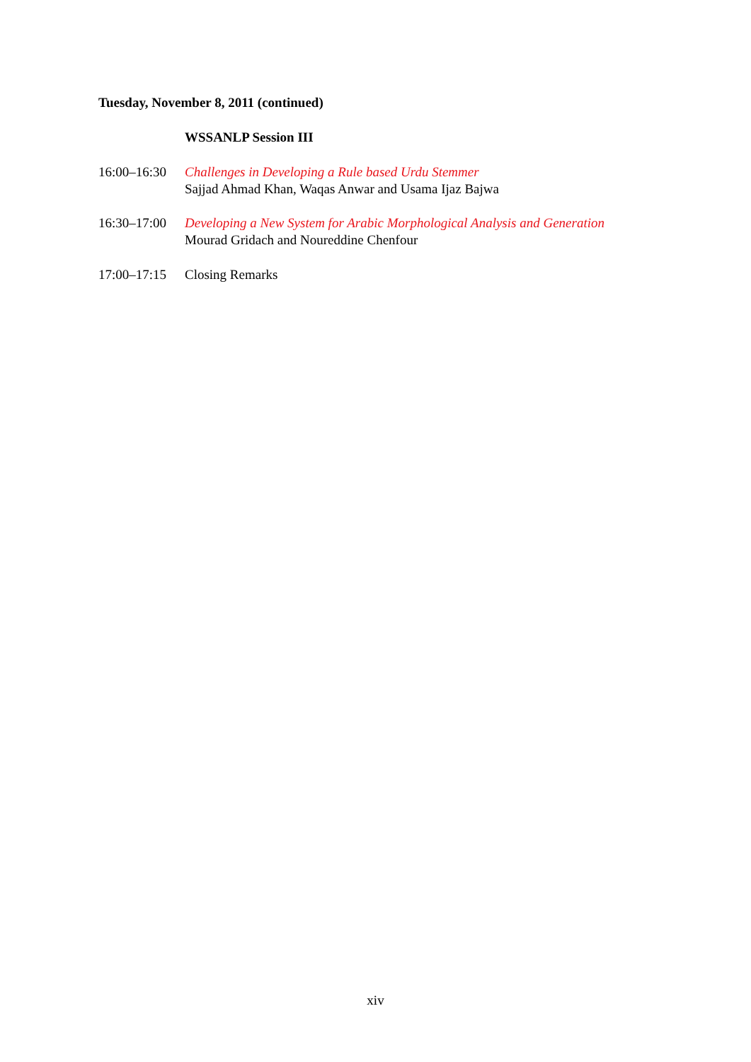Tuesday, November 8, 2011 (continued)
WSSANLP Session III
16:00–16:30
Challenges in Developing a Rule based Urdu Stemmer
Sajjad Ahmad Khan, Waqas Anwar and Usama Ijaz Bajwa
16:30–17:00
Developing a New System for Arabic Morphological Analysis and Generation
Mourad Gridach and Noureddine Chenfour
17:00–17:15
Closing Remarks
xiv